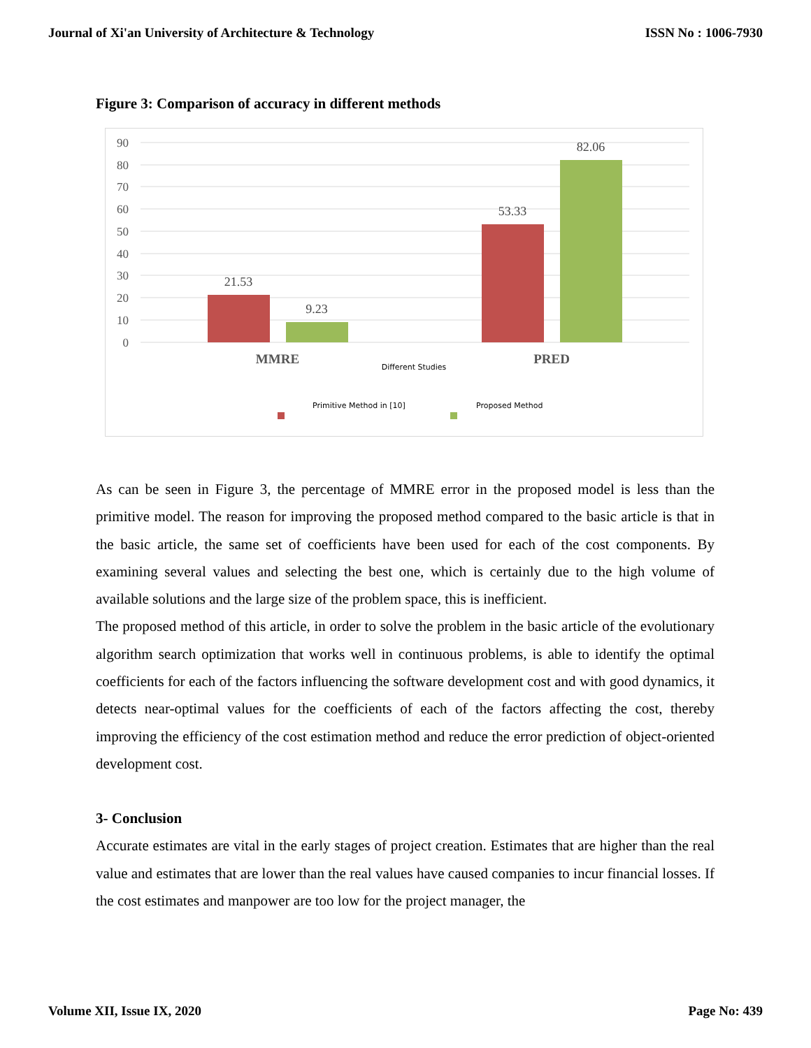Journal of Xi'an University of Architecture & Technology ISSN No : 1006-7930
Figure 3: Comparison of accuracy in different methods
90
80
70
60
50
40
30
20
10
0
21.53
9.23
53.33
82.06
MMRE
PRED
Different Studies
Primitive Method in [10]
Proposed Method
As can be seen in Figure 3, the percentage of MMRE error in the proposed model is less than the primitive model. The reason for improving the proposed method compared to the basic article is that in the basic article, the same set of coefficients have been used for each of the cost components. By examining several values and selecting the best one, which is certainly due to the high volume of available solutions and the large size of the problem space, this is inefficient.
The proposed method of this article, in order to solve the problem in the basic article of the evolutionary algorithm search optimization that works well in continuous problems, is able to identify the optimal coefficients for each of the factors influencing the software development cost and with good dynamics, it detects near-optimal values for the coefficients of each of the factors affecting the cost, thereby improving the efficiency of the cost estimation method and reduce the error prediction of object-oriented development cost.
3- Conclusion
Accurate estimates are vital in the early stages of project creation. Estimates that are higher than the real value and estimates that are lower than the real values have caused companies to incur financial losses. If the cost estimates and manpower are too low for the project manager, the
Volume XII, Issue IX, 2020 Page No: 439